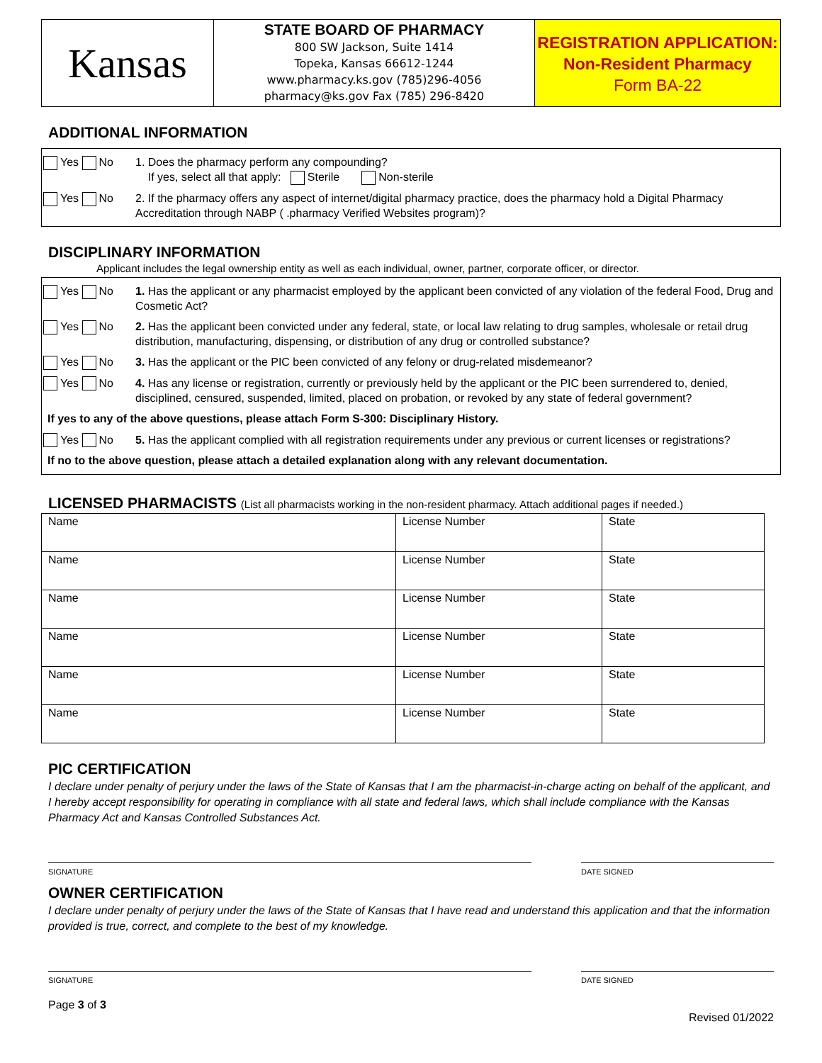Kansas
STATE BOARD OF PHARMACY
800 SW Jackson, Suite 1414
Topeka, Kansas 66612-1244
www.pharmacy.ks.gov (785)296-4056
pharmacy@ks.gov Fax (785) 296-8420
REGISTRATION APPLICATION:
Non-Resident Pharmacy
Form BA-22
ADDITIONAL INFORMATION
Yes No 1. Does the pharmacy perform any compounding?
If yes, select all that apply: Sterile Non-sterile
Yes No 2. If the pharmacy offers any aspect of internet/digital pharmacy practice, does the pharmacy hold a Digital Pharmacy Accreditation through NABP ( .pharmacy Verified Websites program)?
DISCIPLINARY INFORMATION
Applicant includes the legal ownership entity as well as each individual, owner, partner, corporate officer, or director.
Yes No 1. Has the applicant or any pharmacist employed by the applicant been convicted of any violation of the federal Food, Drug and Cosmetic Act?
Yes No 2. Has the applicant been convicted under any federal, state, or local law relating to drug samples, wholesale or retail drug distribution, manufacturing, dispensing, or distribution of any drug or controlled substance?
Yes No 3. Has the applicant or the PIC been convicted of any felony or drug-related misdemeanor?
Yes No 4. Has any license or registration, currently or previously held by the applicant or the PIC been surrendered to, denied, disciplined, censured, suspended, limited, placed on probation, or revoked by any state of federal government?
If yes to any of the above questions, please attach Form S-300: Disciplinary History.
Yes No 5. Has the applicant complied with all registration requirements under any previous or current licenses or registrations?
If no to the above question, please attach a detailed explanation along with any relevant documentation.
LICENSED PHARMACISTS (List all pharmacists working in the non-resident pharmacy. Attach additional pages if needed.)
| Name | License Number | State |
| Name | License Number | State |
| Name | License Number | State |
| Name | License Number | State |
| Name | License Number | State |
| Name | License Number | State |
PIC CERTIFICATION
I declare under penalty of perjury under the laws of the State of Kansas that I am the pharmacist-in-charge acting on behalf of the applicant, and I hereby accept responsibility for operating in compliance with all state and federal laws, which shall include compliance with the Kansas Pharmacy Act and Kansas Controlled Substances Act.
SIGNATURE DATE SIGNED
OWNER CERTIFICATION
I declare under penalty of perjury under the laws of the State of Kansas that I have read and understand this application and that the information provided is true, correct, and complete to the best of my knowledge.
SIGNATURE DATE SIGNED
Page 3 of 3
Revised 01/2022